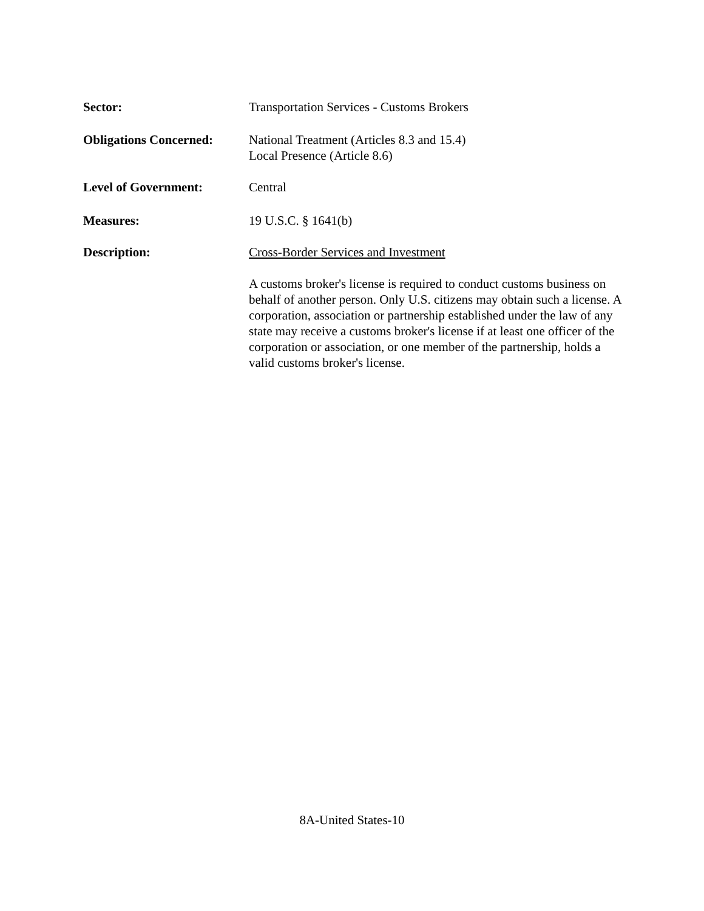Sector: Transportation Services - Customs Brokers
Obligations Concerned:
National Treatment (Articles 8.3 and 15.4)
Local Presence (Article 8.6)
Level of Government: Central
Measures: 19 U.S.C. § 1641(b)
Description: Cross-Border Services and Investment
A customs broker's license is required to conduct customs business on behalf of another person. Only U.S. citizens may obtain such a license. A corporation, association or partnership established under the law of any state may receive a customs broker's license if at least one officer of the corporation or association, or one member of the partnership, holds a valid customs broker's license.
8A-United States-10